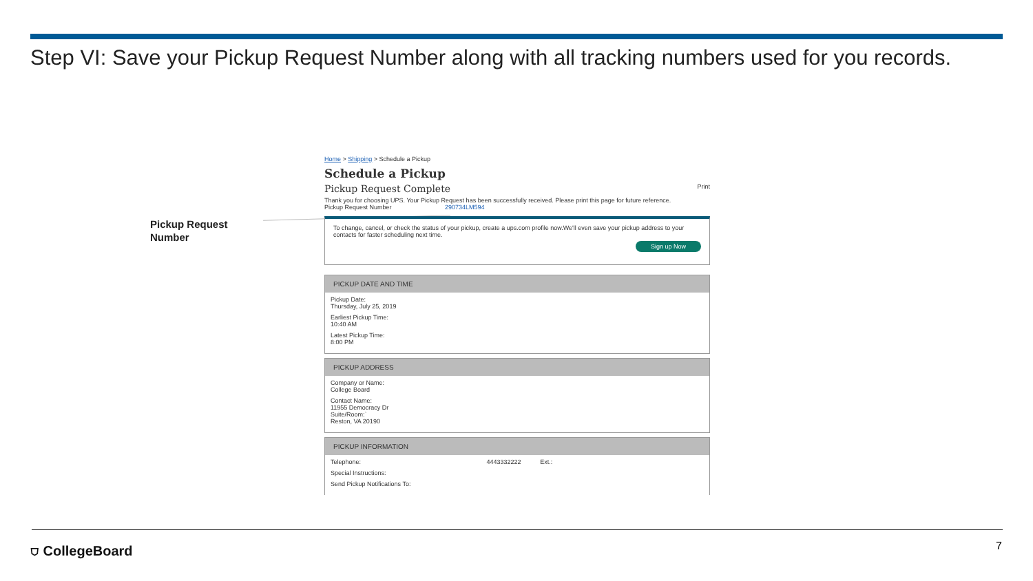Step VI: Save your Pickup Request Number along with all tracking numbers used for you records.
Pickup Request
Number
Home > Shipping > Schedule a Pickup
Schedule a Pickup
Pickup Request Complete Print
Thank you for choosing UPS. Your Pickup Request has been successfully received. Please print this page for future reference.
Pickup Request Number 290734LM594
To change, cancel, or check the status of your pickup, create a ups.com profile now.We'll even save your pickup address to your contacts for faster scheduling next time.
Sign up Now
PICKUP DATE AND TIME
Pickup Date:
Thursday, July 25, 2019
Earliest Pickup Time:
10:40 AM
Latest Pickup Time:
8:00 PM
PICKUP ADDRESS
Company or Name:
College Board
Contact Name:
11955 Democracy Dr
Suite/Room:`
Reston, VA 20190
PICKUP INFORMATION
Telephone: 4443332222 Ext.:
Special Instructions:
Send Pickup Notifications To:
⛉ CollegeBoard 7